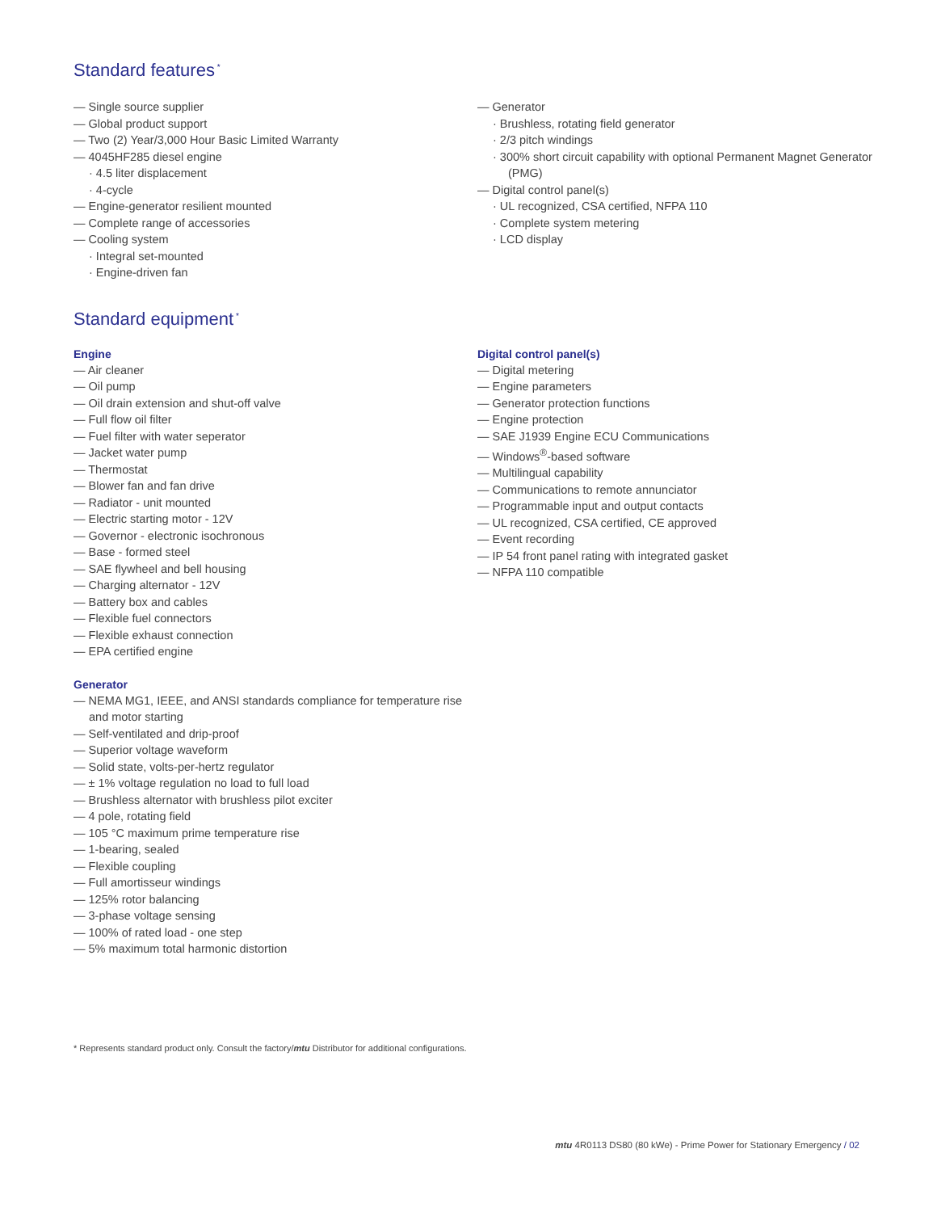Standard features<sup>*</sup>
— Single source supplier
— Global product support
— Two (2) Year/3,000 Hour Basic Limited Warranty
— 4045HF285 diesel engine
· 4.5 liter displacement
· 4-cycle
— Engine-generator resilient mounted
— Complete range of accessories
— Cooling system
· Integral set-mounted
· Engine-driven fan
— Generator
· Brushless, rotating field generator
· 2/3 pitch windings
· 300% short circuit capability with optional Permanent Magnet Generator (PMG)
— Digital control panel(s)
· UL recognized, CSA certified, NFPA 110
· Complete system metering
· LCD display
Standard equipment<sup>*</sup>
Engine
— Air cleaner
— Oil pump
— Oil drain extension and shut-off valve
— Full flow oil filter
— Fuel filter with water seperator
— Jacket water pump
— Thermostat
— Blower fan and fan drive
— Radiator - unit mounted
— Electric starting motor - 12V
— Governor - electronic isochronous
— Base - formed steel
— SAE flywheel and bell housing
— Charging alternator - 12V
— Battery box and cables
— Flexible fuel connectors
— Flexible exhaust connection
— EPA certified engine
Generator
— NEMA MG1, IEEE, and ANSI standards compliance for temperature rise and motor starting
— Self-ventilated and drip-proof
— Superior voltage waveform
— Solid state, volts-per-hertz regulator
— ± 1% voltage regulation no load to full load
— Brushless alternator with brushless pilot exciter
— 4 pole, rotating field
— 105 °C maximum prime temperature rise
— 1-bearing, sealed
— Flexible coupling
— Full amortisseur windings
— 125% rotor balancing
— 3-phase voltage sensing
— 100% of rated load - one step
— 5% maximum total harmonic distortion
Digital control panel(s)
— Digital metering
— Engine parameters
— Generator protection functions
— Engine protection
— SAE J1939 Engine ECU Communications
— Windows<sup>®</sup>-based software
— Multilingual capability
— Communications to remote annunciator
— Programmable input and output contacts
— UL recognized, CSA certified, CE approved
— Event recording
— IP 54 front panel rating with integrated gasket
— NFPA 110 compatible
* Represents standard product only. Consult the factory/mtu Distributor for additional configurations.
mtu 4R0113 DS80 (80 kWe) - Prime Power for Stationary Emergency / 02